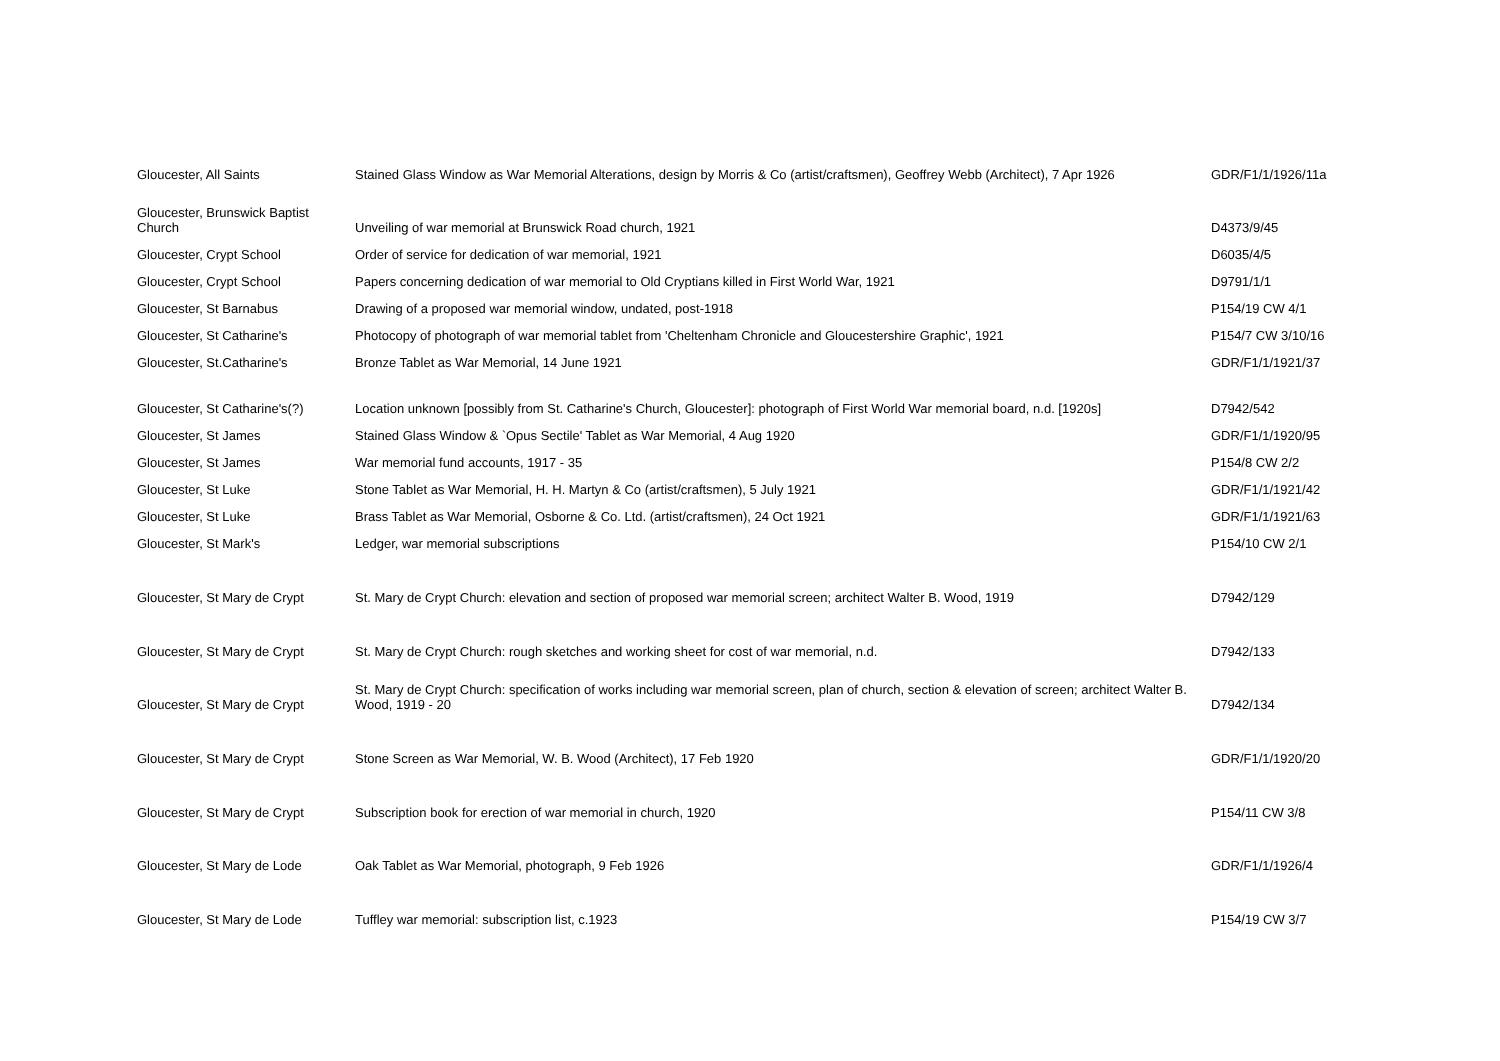| Gloucester, All Saints | Stained Glass Window as War Memorial Alterations, design by Morris & Co (artist/craftsmen), Geoffrey Webb (Architect), 7 Apr 1926 | GDR/F1/1/1926/11a |
| Gloucester, Brunswick Baptist Church | Unveiling of war memorial at Brunswick Road church, 1921 | D4373/9/45 |
| Gloucester, Crypt School | Order of service for dedication of war memorial, 1921 | D6035/4/5 |
| Gloucester, Crypt School | Papers concerning dedication of war memorial to Old Cryptians killed in First World War, 1921 | D9791/1/1 |
| Gloucester, St Barnabus | Drawing of a proposed war memorial window, undated, post-1918 | P154/19 CW 4/1 |
| Gloucester, St Catharine's | Photocopy of photograph of war memorial tablet from 'Cheltenham Chronicle and Gloucestershire Graphic', 1921 | P154/7 CW 3/10/16 |
| Gloucester, St.Catharine's | Bronze Tablet as War Memorial, 14 June 1921 | GDR/F1/1/1921/37 |
| Gloucester, St Catharine's(?) | Location unknown [possibly from St. Catharine's Church, Gloucester]: photograph of First World War memorial board, n.d. [1920s] | D7942/542 |
| Gloucester, St James | Stained Glass Window & `Opus Sectile' Tablet as War Memorial, 4 Aug 1920 | GDR/F1/1/1920/95 |
| Gloucester, St James | War memorial fund accounts, 1917 - 35 | P154/8 CW 2/2 |
| Gloucester, St Luke | Stone Tablet as War Memorial, H. H. Martyn & Co (artist/craftsmen), 5 July 1921 | GDR/F1/1/1921/42 |
| Gloucester, St Luke | Brass Tablet as War Memorial, Osborne & Co. Ltd. (artist/craftsmen), 24 Oct 1921 | GDR/F1/1/1921/63 |
| Gloucester, St Mark's | Ledger, war memorial subscriptions | P154/10 CW 2/1 |
| Gloucester, St Mary de Crypt | St. Mary de Crypt Church: elevation and section of proposed war memorial screen; architect Walter B. Wood, 1919 | D7942/129 |
| Gloucester, St Mary de Crypt | St. Mary de Crypt Church: rough sketches and working sheet for cost of war memorial, n.d. | D7942/133 |
| Gloucester, St Mary de Crypt | St. Mary de Crypt Church: specification of works including war memorial screen, plan of church, section & elevation of screen; architect Walter B. Wood, 1919 - 20 | D7942/134 |
| Gloucester, St Mary de Crypt | Stone Screen as War Memorial, W. B. Wood (Architect), 17 Feb 1920 | GDR/F1/1/1920/20 |
| Gloucester, St Mary de Crypt | Subscription book for erection of war memorial in church, 1920 | P154/11 CW 3/8 |
| Gloucester, St Mary de Lode | Oak Tablet as War Memorial, photograph, 9 Feb 1926 | GDR/F1/1/1926/4 |
| Gloucester, St Mary de Lode | Tuffley war memorial: subscription list, c.1923 | P154/19 CW 3/7 |